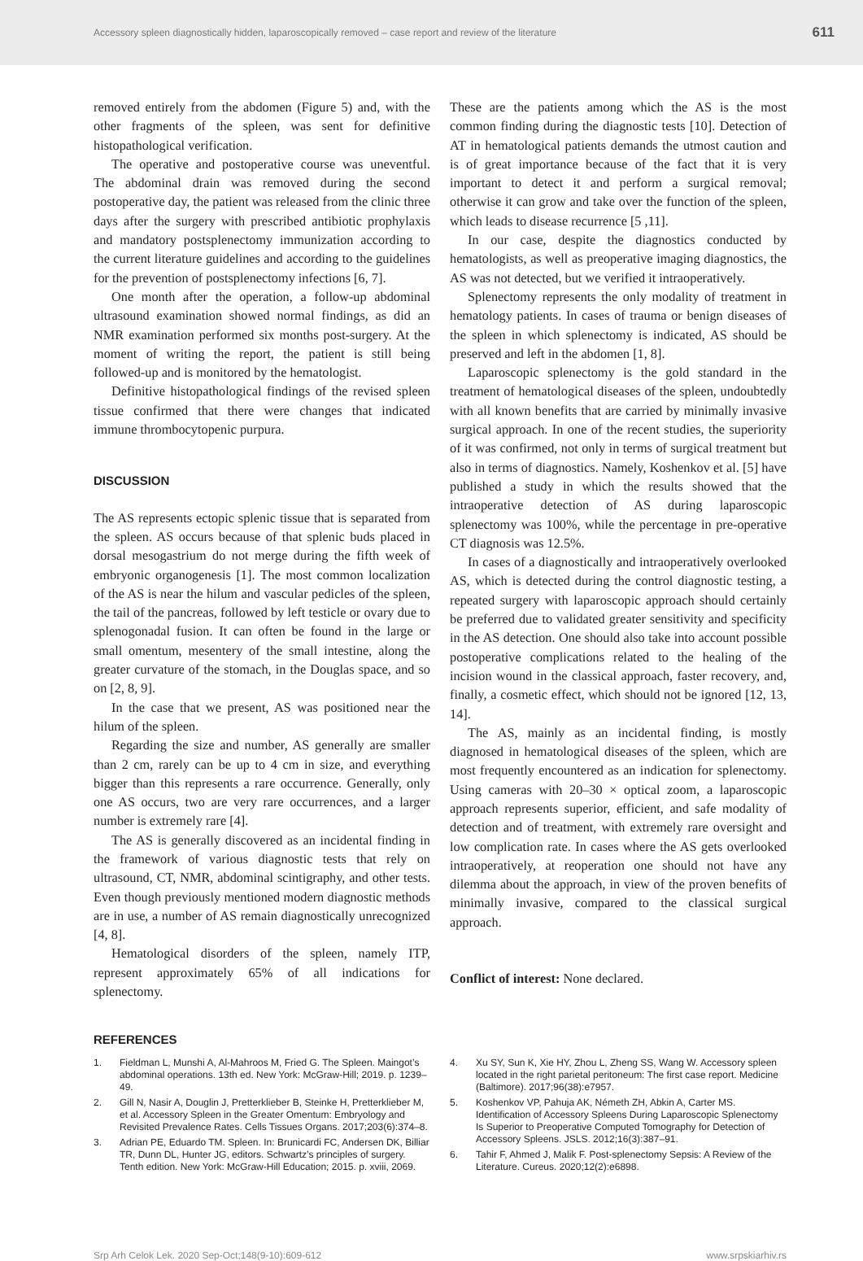Accessory spleen diagnostically hidden, laparoscopically removed – case report and review of the literature 611
removed entirely from the abdomen (Figure 5) and, with the other fragments of the spleen, was sent for definitive histopathological verification.
The operative and postoperative course was uneventful. The abdominal drain was removed during the second postoperative day, the patient was released from the clinic three days after the surgery with prescribed antibiotic prophylaxis and mandatory postsplenectomy immunization according to the current literature guidelines and according to the guidelines for the prevention of postsplenectomy infections [6, 7].
One month after the operation, a follow-up abdominal ultrasound examination showed normal findings, as did an NMR examination performed six months post-surgery. At the moment of writing the report, the patient is still being followed-up and is monitored by the hematologist.
Definitive histopathological findings of the revised spleen tissue confirmed that there were changes that indicated immune thrombocytopenic purpura.
DISCUSSION
The AS represents ectopic splenic tissue that is separated from the spleen. AS occurs because of that splenic buds placed in dorsal mesogastrium do not merge during the fifth week of embryonic organogenesis [1]. The most common localization of the AS is near the hilum and vascular pedicles of the spleen, the tail of the pancreas, followed by left testicle or ovary due to splenogonadal fusion. It can often be found in the large or small omentum, mesentery of the small intestine, along the greater curvature of the stomach, in the Douglas space, and so on [2, 8, 9].
In the case that we present, AS was positioned near the hilum of the spleen.
Regarding the size and number, AS generally are smaller than 2 cm, rarely can be up to 4 cm in size, and everything bigger than this represents a rare occurrence. Generally, only one AS occurs, two are very rare occurrences, and a larger number is extremely rare [4].
The AS is generally discovered as an incidental finding in the framework of various diagnostic tests that rely on ultrasound, CT, NMR, abdominal scintigraphy, and other tests. Even though previously mentioned modern diagnostic methods are in use, a number of AS remain diagnostically unrecognized [4, 8].
Hematological disorders of the spleen, namely ITP, represent approximately 65% of all indications for splenectomy.
These are the patients among which the AS is the most common finding during the diagnostic tests [10]. Detection of AT in hematological patients demands the utmost caution and is of great importance because of the fact that it is very important to detect it and perform a surgical removal; otherwise it can grow and take over the function of the spleen, which leads to disease recurrence [5 ,11].
In our case, despite the diagnostics conducted by hematologists, as well as preoperative imaging diagnostics, the AS was not detected, but we verified it intraoperatively.
Splenectomy represents the only modality of treatment in hematology patients. In cases of trauma or benign diseases of the spleen in which splenectomy is indicated, AS should be preserved and left in the abdomen [1, 8].
Laparoscopic splenectomy is the gold standard in the treatment of hematological diseases of the spleen, undoubtedly with all known benefits that are carried by minimally invasive surgical approach. In one of the recent studies, the superiority of it was confirmed, not only in terms of surgical treatment but also in terms of diagnostics. Namely, Koshenkov et al. [5] have published a study in which the results showed that the intraoperative detection of AS during laparoscopic splenectomy was 100%, while the percentage in pre-operative CT diagnosis was 12.5%.
In cases of a diagnostically and intraoperatively overlooked AS, which is detected during the control diagnostic testing, a repeated surgery with laparoscopic approach should certainly be preferred due to validated greater sensitivity and specificity in the AS detection. One should also take into account possible postoperative complications related to the healing of the incision wound in the classical approach, faster recovery, and, finally, a cosmetic effect, which should not be ignored [12, 13, 14].
The AS, mainly as an incidental finding, is mostly diagnosed in hematological diseases of the spleen, which are most frequently encountered as an indication for splenectomy. Using cameras with 20–30 × optical zoom, a laparoscopic approach represents superior, efficient, and safe modality of detection and of treatment, with extremely rare oversight and low complication rate. In cases where the AS gets overlooked intraoperatively, at reoperation one should not have any dilemma about the approach, in view of the proven benefits of minimally invasive, compared to the classical surgical approach.
Conflict of interest: None declared.
REFERENCES
1. Fieldman L, Munshi A, Al-Mahroos M, Fried G. The Spleen. Maingot’s abdominal operations. 13th ed. New York: McGraw-Hill; 2019. p. 1239–49.
2. Gill N, Nasir A, Douglin J, Pretterklieber B, Steinke H, Pretterklieber M, et al. Accessory Spleen in the Greater Omentum: Embryology and Revisited Prevalence Rates. Cells Tissues Organs. 2017;203(6):374–8.
3. Adrian PE, Eduardo TM. Spleen. In: Brunicardi FC, Andersen DK, Billiar TR, Dunn DL, Hunter JG, editors. Schwartz’s principles of surgery. Tenth edition. New York: McGraw-Hill Education; 2015. p. xviii, 2069.
4. Xu SY, Sun K, Xie HY, Zhou L, Zheng SS, Wang W. Accessory spleen located in the right parietal peritoneum: The first case report. Medicine (Baltimore). 2017;96(38):e7957.
5. Koshenkov VP, Pahuja AK, Németh ZH, Abkin A, Carter MS. Identification of Accessory Spleens During Laparoscopic Splenectomy Is Superior to Preoperative Computed Tomography for Detection of Accessory Spleens. JSLS. 2012;16(3):387–91.
6. Tahir F, Ahmed J, Malik F. Post-splenectomy Sepsis: A Review of the Literature. Cureus. 2020;12(2):e6898.
Srp Arh Celok Lek. 2020 Sep-Oct;148(9-10):609-612 www.srpskiarhiv.rs